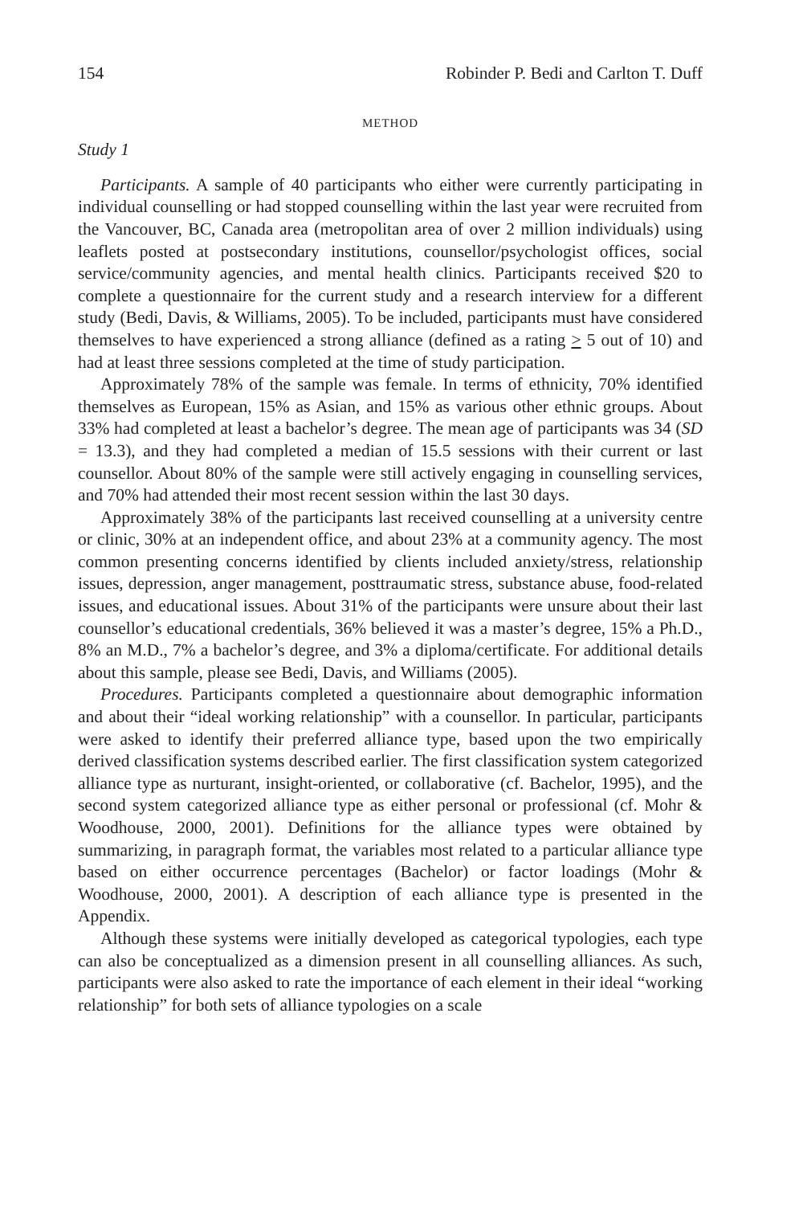154 Robinder P. Bedi and Carlton T. Duff
METHOD
Study 1
Participants. A sample of 40 participants who either were currently participating in individual counselling or had stopped counselling within the last year were recruited from the Vancouver, BC, Canada area (metropolitan area of over 2 million individuals) using leaflets posted at postsecondary institutions, counsellor/psychologist offices, social service/community agencies, and mental health clinics. Participants received $20 to complete a questionnaire for the current study and a research interview for a different study (Bedi, Davis, & Williams, 2005). To be included, participants must have considered themselves to have experienced a strong alliance (defined as a rating > 5 out of 10) and had at least three sessions completed at the time of study participation.
Approximately 78% of the sample was female. In terms of ethnicity, 70% identified themselves as European, 15% as Asian, and 15% as various other ethnic groups. About 33% had completed at least a bachelor’s degree. The mean age of participants was 34 (SD = 13.3), and they had completed a median of 15.5 sessions with their current or last counsellor. About 80% of the sample were still actively engaging in counselling services, and 70% had attended their most recent session within the last 30 days.
Approximately 38% of the participants last received counselling at a university centre or clinic, 30% at an independent office, and about 23% at a community agency. The most common presenting concerns identified by clients included anxiety/stress, relationship issues, depression, anger management, posttraumatic stress, substance abuse, food-related issues, and educational issues. About 31% of the participants were unsure about their last counsellor’s educational credentials, 36% believed it was a master’s degree, 15% a Ph.D., 8% an M.D., 7% a bachelor’s degree, and 3% a diploma/certificate. For additional details about this sample, please see Bedi, Davis, and Williams (2005).
Procedures. Participants completed a questionnaire about demographic information and about their “ideal working relationship” with a counsellor. In particular, participants were asked to identify their preferred alliance type, based upon the two empirically derived classification systems described earlier. The first classification system categorized alliance type as nurturant, insight-oriented, or collaborative (cf. Bachelor, 1995), and the second system categorized alliance type as either personal or professional (cf. Mohr & Woodhouse, 2000, 2001). Definitions for the alliance types were obtained by summarizing, in paragraph format, the variables most related to a particular alliance type based on either occurrence percentages (Bachelor) or factor loadings (Mohr & Woodhouse, 2000, 2001). A description of each alliance type is presented in the Appendix.
Although these systems were initially developed as categorical typologies, each type can also be conceptualized as a dimension present in all counselling alliances. As such, participants were also asked to rate the importance of each element in their ideal “working relationship” for both sets of alliance typologies on a scale